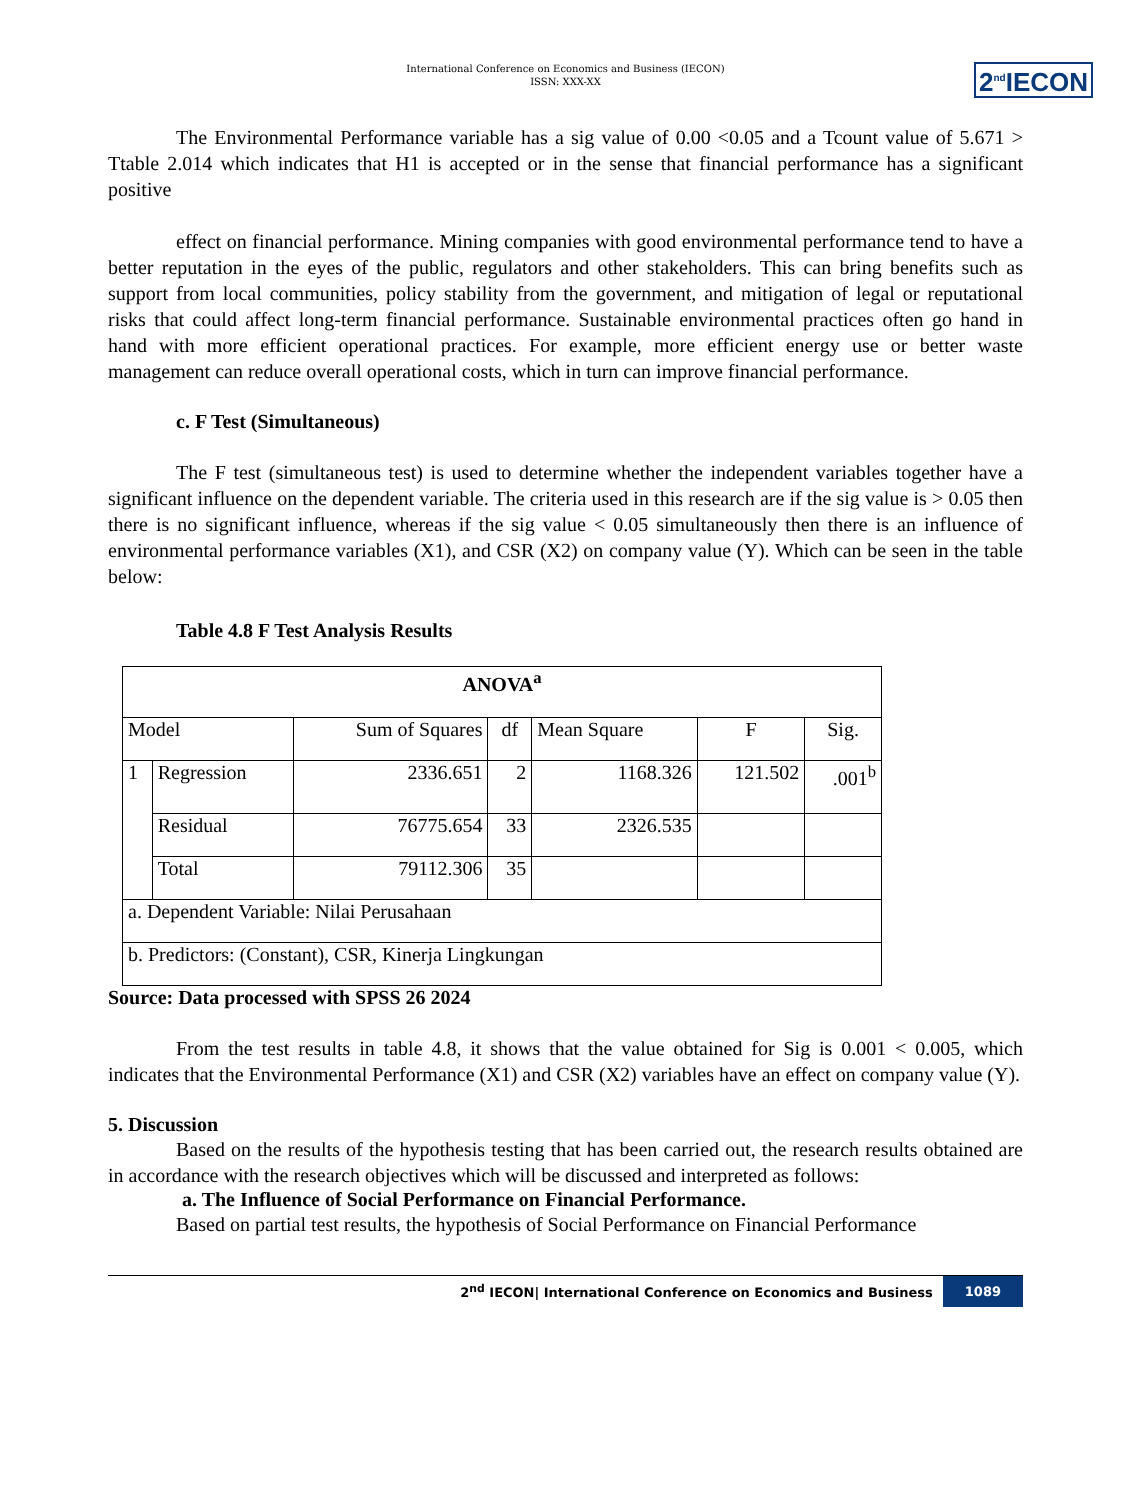International Conference on Economics and Business (IECON)
ISSN: XXX-XX
2<sup>nd</sup>IECON
The Environmental Performance variable has a sig value of 0.00 <0.05 and a Tcount value of 5.671 > Ttable 2.014 which indicates that H1 is accepted or in the sense that financial performance has a significant positive
effect on financial performance. Mining companies with good environmental performance tend to have a better reputation in the eyes of the public, regulators and other stakeholders. This can bring benefits such as support from local communities, policy stability from the government, and mitigation of legal or reputational risks that could affect long-term financial performance. Sustainable environmental practices often go hand in hand with more efficient operational practices. For example, more efficient energy use or better waste management can reduce overall operational costs, which in turn can improve financial performance.
c. F Test (Simultaneous)
The F test (simultaneous test) is used to determine whether the independent variables together have a significant influence on the dependent variable. The criteria used in this research are if the sig value is > 0.05 then there is no significant influence, whereas if the sig value < 0.05 simultaneously then there is an influence of environmental performance variables (X1), and CSR (X2) on company value (Y). Which can be seen in the table below:
Table 4.8 F Test Analysis Results
| ANOVA<sup>a</sup> | | | | | | |
| --- | --- | --- | --- | --- | --- | --- |
| Model | | Sum of Squares | df | Mean Square | F | Sig. |
| 1 | Regression | 2336.651 | 2 | 1168.326 | 121.502 | .001<sup>b</sup> |
| | Residual | 76775.654 | 33 | 2326.535 | | |
| | Total | 79112.306 | 35 | | | |
| a. Dependent Variable: Nilai Perusahaan | | | | | | |
| b. Predictors: (Constant), CSR, Kinerja Lingkungan | | | | | | |
Source: Data processed with SPSS 26 2024
From the test results in table 4.8, it shows that the value obtained for Sig is 0.001 < 0.005, which indicates that the Environmental Performance (X1) and CSR (X2) variables have an effect on company value (Y).
5. Discussion
Based on the results of the hypothesis testing that has been carried out, the research results obtained are in accordance with the research objectives which will be discussed and interpreted as follows:
a. The Influence of Social Performance on Financial Performance.
Based on partial test results, the hypothesis of Social Performance on Financial Performance
2<sup>nd</sup> IECON| International Conference on Economics and Business 1089